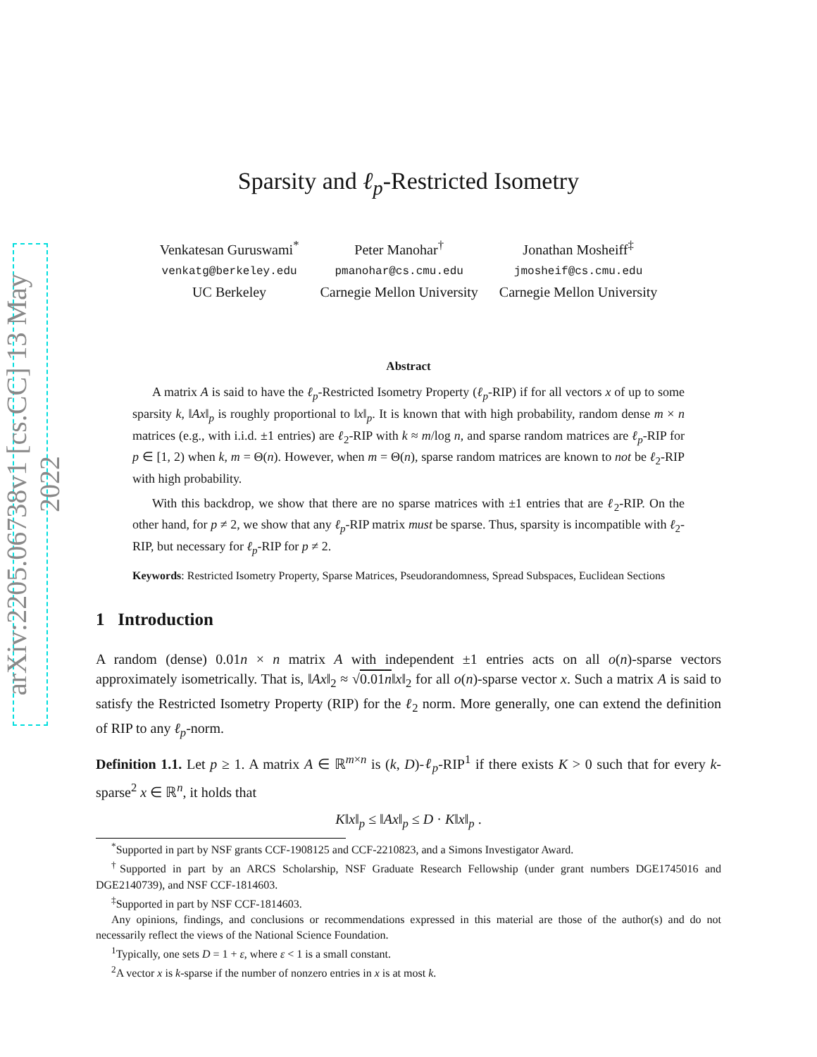arXiv:2205.06738v1 [cs.CC] 13 May 2022
Sparsity and ℓ<sub>p</sub>-Restricted Isometry
Venkatesan Guruswami<sup>*</sup>
venkatg@berkeley.edu
UC Berkeley
Peter Manohar<sup>†</sup>
pmanohar@cs.cmu.edu
Carnegie Mellon University
Jonathan Mosheiff<sup>‡</sup>
jmosheif@cs.cmu.edu
Carnegie Mellon University
Abstract
A matrix A is said to have the ℓ<sub>p</sub>-Restricted Isometry Property (ℓ<sub>p</sub>-RIP) if for all vectors x of up to some sparsity k, ‖Ax‖<sub>p</sub> is roughly proportional to ‖x‖<sub>p</sub>. It is known that with high probability, random dense m × n matrices (e.g., with i.i.d. ±1 entries) are ℓ<sub>2</sub>-RIP with k ≈ m/log n, and sparse random matrices are ℓ<sub>p</sub>-RIP for p ∈ [1, 2) when k, m = Θ(n). However, when m = Θ(n), sparse random matrices are known to not be ℓ<sub>2</sub>-RIP with high probability.
With this backdrop, we show that there are no sparse matrices with ±1 entries that are ℓ<sub>2</sub>-RIP. On the other hand, for p ≠ 2, we show that any ℓ<sub>p</sub>-RIP matrix must be sparse. Thus, sparsity is incompatible with ℓ<sub>2</sub>-RIP, but necessary for ℓ<sub>p</sub>-RIP for p ≠ 2.
Keywords: Restricted Isometry Property, Sparse Matrices, Pseudorandomness, Spread Subspaces, Euclidean Sections
1 Introduction
A random (dense) 0.01n × n matrix A with independent ±1 entries acts on all o(n)-sparse vectors approximately isometrically. That is, ‖Ax‖<sub>2</sub> ≈ √0.01n‖x‖<sub>2</sub> for all o(n)-sparse vector x. Such a matrix A is said to satisfy the Restricted Isometry Property (RIP) for the ℓ<sub>2</sub> norm. More generally, one can extend the definition of RIP to any ℓ<sub>p</sub>-norm.
Definition 1.1. Let p ≥ 1. A matrix A ∈ ℝ<sup>m×n</sup> is (k, D)-ℓ<sub>p</sub>-RIP<sup>1</sup> if there exists K > 0 such that for every k-sparse<sup>2</sup> x ∈ ℝ<sup>n</sup>, it holds that
K‖x‖<sub>p</sub> ≤ ‖Ax‖<sub>p</sub> ≤ D · K‖x‖<sub>p</sub> .
<sup>*</sup> Supported in part by NSF grants CCF-1908125 and CCF-2210823, and a Simons Investigator Award.
<sup>†</sup> Supported in part by an ARCS Scholarship, NSF Graduate Research Fellowship (under grant numbers DGE1745016 and DGE2140739), and NSF CCF-1814603.
<sup>‡</sup> Supported in part by NSF CCF-1814603.
Any opinions, findings, and conclusions or recommendations expressed in this material are those of the author(s) and do not necessarily reflect the views of the National Science Foundation.
<sup>1</sup> Typically, one sets D = 1 + ε, where ε < 1 is a small constant.
<sup>2</sup> A vector x is k-sparse if the number of nonzero entries in x is at most k.